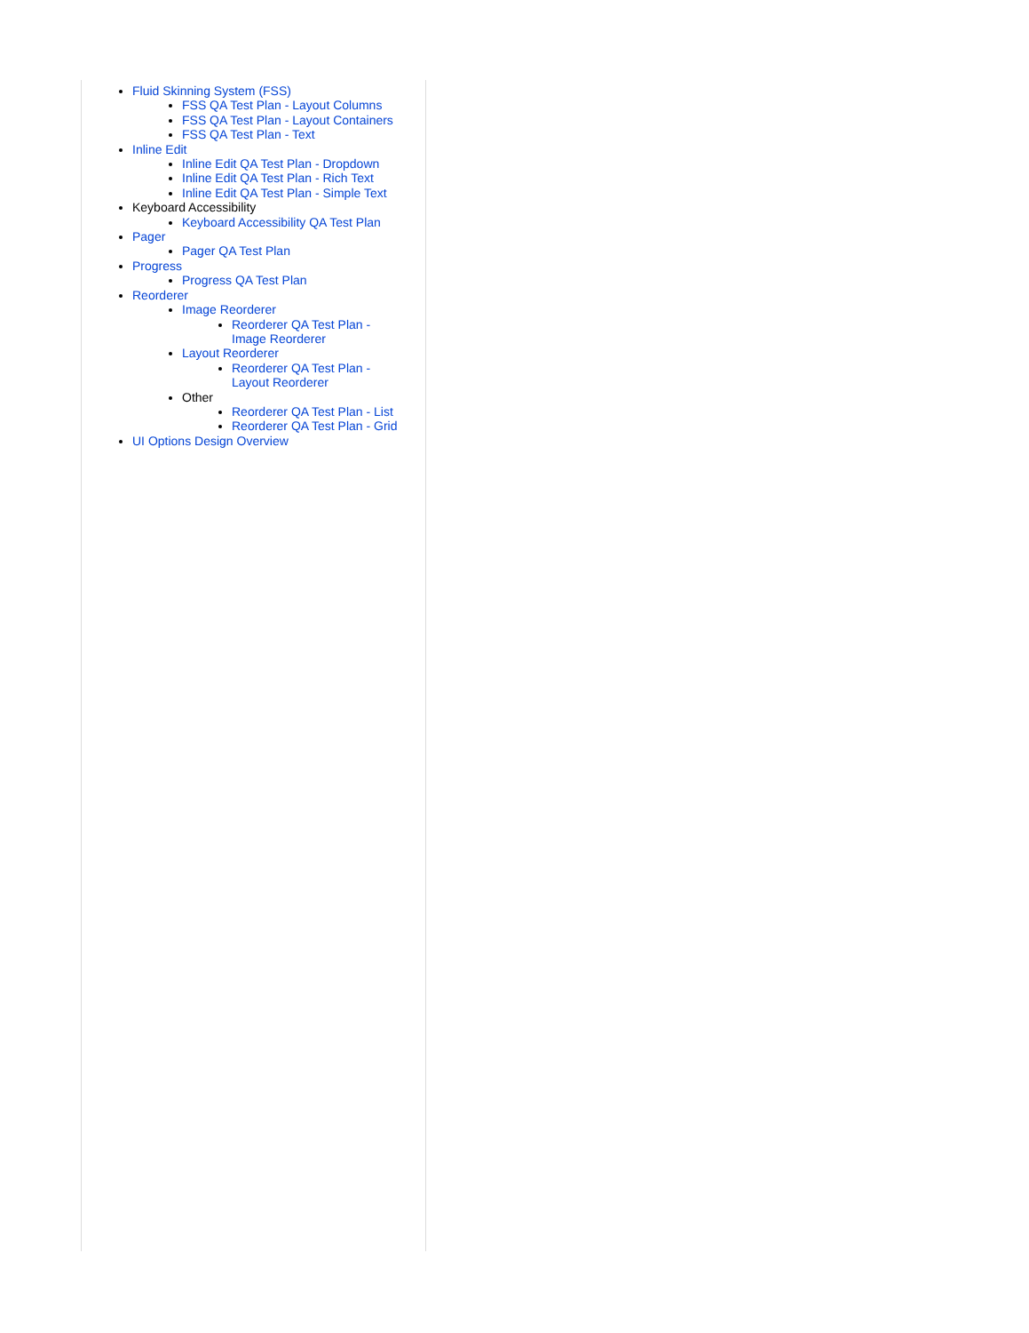Fluid Skinning System (FSS)
FSS QA Test Plan - Layout Columns
FSS QA Test Plan - Layout Containers
FSS QA Test Plan - Text
Inline Edit
Inline Edit QA Test Plan - Dropdown
Inline Edit QA Test Plan - Rich Text
Inline Edit QA Test Plan - Simple Text
Keyboard Accessibility
Keyboard Accessibility QA Test Plan
Pager
Pager QA Test Plan
Progress
Progress QA Test Plan
Reorderer
Image Reorderer
Reorderer QA Test Plan -
Image Reorderer
Layout Reorderer
Reorderer QA Test Plan -
Layout Reorderer
Other
Reorderer QA Test Plan - List
Reorderer QA Test Plan - Grid
UI Options Design Overview